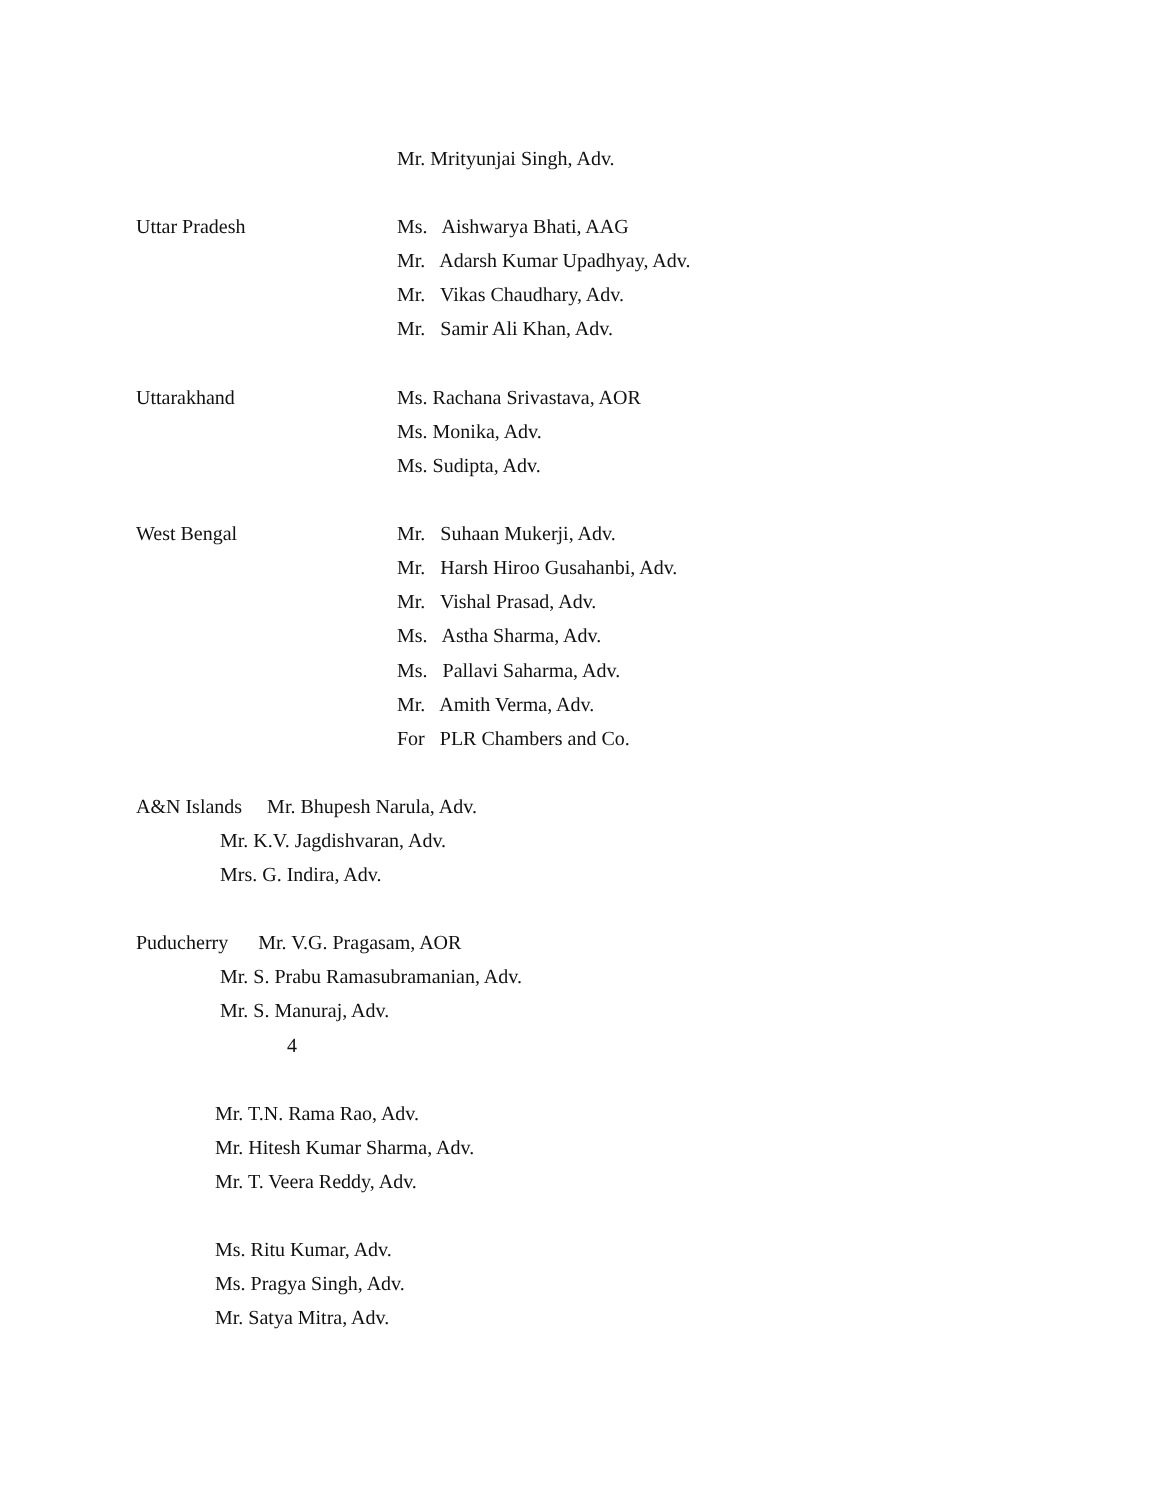Mr. Mrityunjai Singh, Adv.
Uttar Pradesh
Ms. Aishwarya Bhati, AAG
Mr. Adarsh Kumar Upadhyay, Adv.
Mr. Vikas Chaudhary, Adv.
Mr. Samir Ali Khan, Adv.
Uttarakhand
Ms. Rachana Srivastava, AOR
Ms. Monika, Adv.
Ms. Sudipta, Adv.
West Bengal
Mr. Suhaan Mukerji, Adv.
Mr. Harsh Hiroo Gusahanbi, Adv.
Mr. Vishal Prasad, Adv.
Ms. Astha Sharma, Adv.
Ms. Pallavi Saharma, Adv.
Mr. Amith Verma, Adv.
For PLR Chambers and Co.
A&N Islands Mr. Bhupesh Narula, Adv.
Mr. K.V. Jagdishvaran, Adv.
Mrs. G. Indira, Adv.
Puducherry Mr. V.G. Pragasam, AOR
Mr. S. Prabu Ramasubramanian, Adv.
Mr. S. Manuraj, Adv.
4
Mr. T.N. Rama Rao, Adv.
Mr. Hitesh Kumar Sharma, Adv.
Mr. T. Veera Reddy, Adv.
Ms. Ritu Kumar, Adv.
Ms. Pragya Singh, Adv.
Mr. Satya Mitra, Adv.